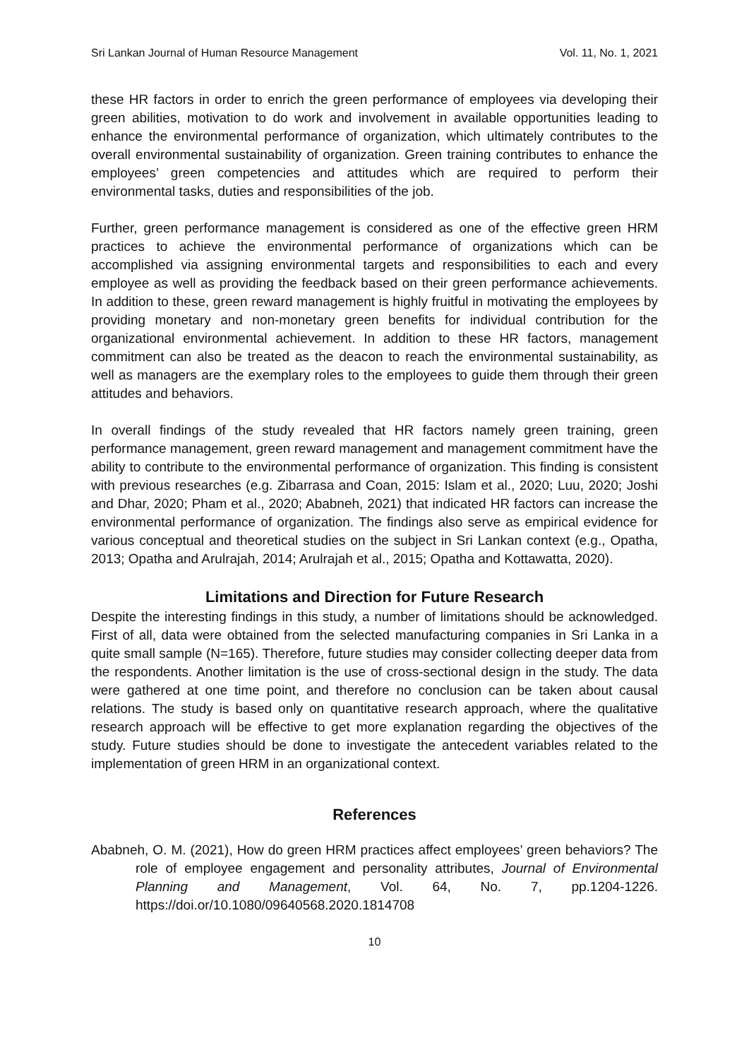Sri Lankan Journal of Human Resource Management Vol. 11, No. 1, 2021
these HR factors in order to enrich the green performance of employees via developing their green abilities, motivation to do work and involvement in available opportunities leading to enhance the environmental performance of organization, which ultimately contributes to the overall environmental sustainability of organization. Green training contributes to enhance the employees’ green competencies and attitudes which are required to perform their environmental tasks, duties and responsibilities of the job.
Further, green performance management is considered as one of the effective green HRM practices to achieve the environmental performance of organizations which can be accomplished via assigning environmental targets and responsibilities to each and every employee as well as providing the feedback based on their green performance achievements. In addition to these, green reward management is highly fruitful in motivating the employees by providing monetary and non-monetary green benefits for individual contribution for the organizational environmental achievement. In addition to these HR factors, management commitment can also be treated as the deacon to reach the environmental sustainability, as well as managers are the exemplary roles to the employees to guide them through their green attitudes and behaviors.
In overall findings of the study revealed that HR factors namely green training, green performance management, green reward management and management commitment have the ability to contribute to the environmental performance of organization. This finding is consistent with previous researches (e.g. Zibarrasa and Coan, 2015: Islam et al., 2020; Luu, 2020; Joshi and Dhar, 2020; Pham et al., 2020; Ababneh, 2021) that indicated HR factors can increase the environmental performance of organization. The findings also serve as empirical evidence for various conceptual and theoretical studies on the subject in Sri Lankan context (e.g., Opatha, 2013; Opatha and Arulrajah, 2014; Arulrajah et al., 2015; Opatha and Kottawatta, 2020).
Limitations and Direction for Future Research
Despite the interesting findings in this study, a number of limitations should be acknowledged. First of all, data were obtained from the selected manufacturing companies in Sri Lanka in a quite small sample (N=165). Therefore, future studies may consider collecting deeper data from the respondents. Another limitation is the use of cross-sectional design in the study. The data were gathered at one time point, and therefore no conclusion can be taken about causal relations. The study is based only on quantitative research approach, where the qualitative research approach will be effective to get more explanation regarding the objectives of the study. Future studies should be done to investigate the antecedent variables related to the implementation of green HRM in an organizational context.
References
Ababneh, O. M. (2021), How do green HRM practices affect employees’ green behaviors? The role of employee engagement and personality attributes, Journal of Environmental Planning and Management, Vol. 64, No. 7, pp.1204-1226. https://doi.or/10.1080/09640568.2020.1814708
10